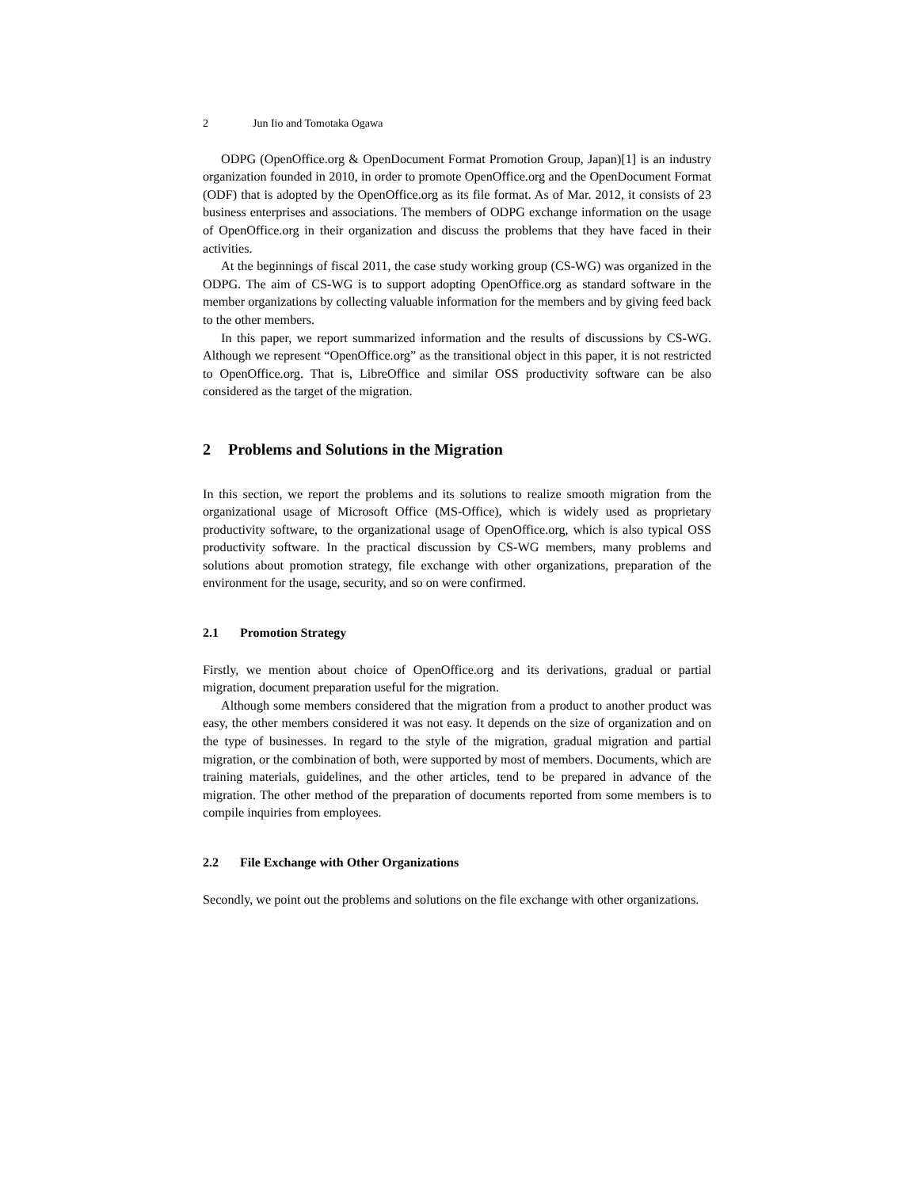2 Jun Iio and Tomotaka Ogawa
ODPG (OpenOffice.org & OpenDocument Format Promotion Group, Japan)[1] is an industry organization founded in 2010, in order to promote OpenOffice.org and the OpenDocument Format (ODF) that is adopted by the OpenOffice.org as its file format. As of Mar. 2012, it consists of 23 business enterprises and associations. The members of ODPG exchange information on the usage of OpenOffice.org in their organization and discuss the problems that they have faced in their activities.
At the beginnings of fiscal 2011, the case study working group (CS-WG) was organized in the ODPG. The aim of CS-WG is to support adopting OpenOffice.org as standard software in the member organizations by collecting valuable information for the members and by giving feed back to the other members.
In this paper, we report summarized information and the results of discussions by CS-WG. Although we represent “OpenOffice.org” as the transitional object in this paper, it is not restricted to OpenOffice.org. That is, LibreOffice and similar OSS productivity software can be also considered as the target of the migration.
2 Problems and Solutions in the Migration
In this section, we report the problems and its solutions to realize smooth migration from the organizational usage of Microsoft Office (MS-Office), which is widely used as proprietary productivity software, to the organizational usage of OpenOffice.org, which is also typical OSS productivity software. In the practical discussion by CS-WG members, many problems and solutions about promotion strategy, file exchange with other organizations, preparation of the environment for the usage, security, and so on were confirmed.
2.1 Promotion Strategy
Firstly, we mention about choice of OpenOffice.org and its derivations, gradual or partial migration, document preparation useful for the migration.
Although some members considered that the migration from a product to another product was easy, the other members considered it was not easy. It depends on the size of organization and on the type of businesses. In regard to the style of the migration, gradual migration and partial migration, or the combination of both, were supported by most of members. Documents, which are training materials, guidelines, and the other articles, tend to be prepared in advance of the migration. The other method of the preparation of documents reported from some members is to compile inquiries from employees.
2.2 File Exchange with Other Organizations
Secondly, we point out the problems and solutions on the file exchange with other organizations.